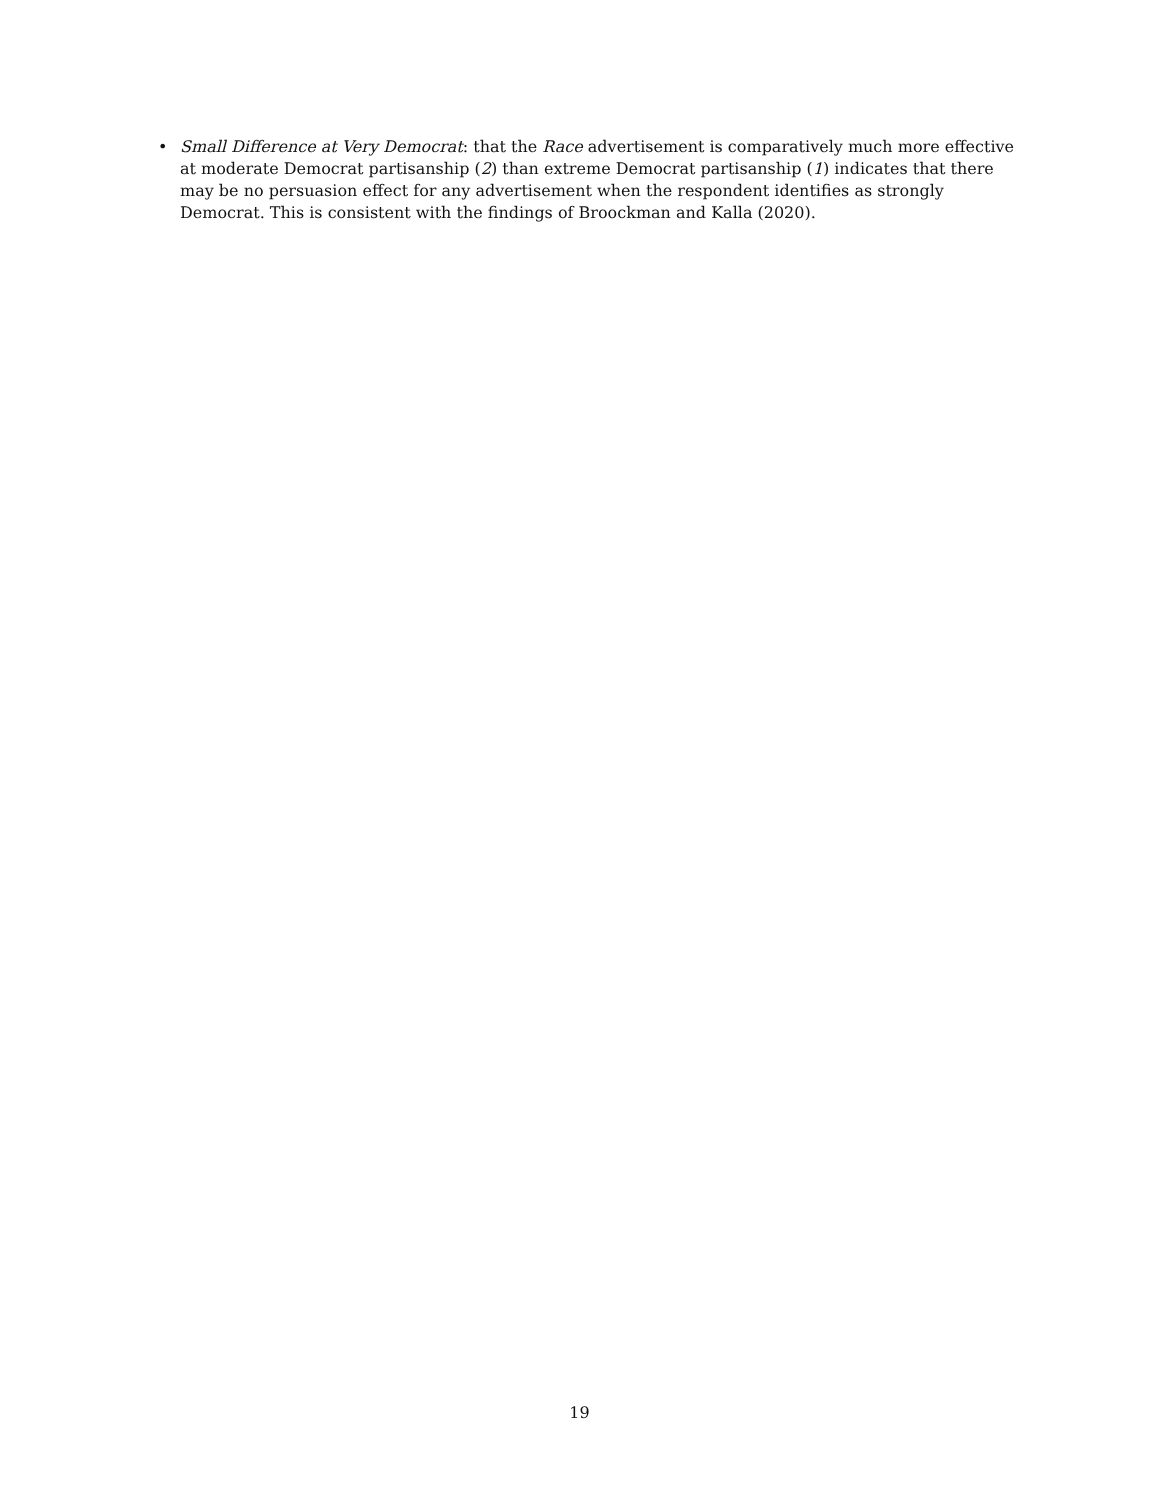• Small Difference at Very Democrat: that the Race advertisement is comparatively much more effective at moderate Democrat partisanship (2) than extreme Democrat partisanship (1) indicates that there may be no persuasion effect for any advertisement when the respondent identifies as strongly Democrat. This is consistent with the findings of Broockman and Kalla (2020).
19